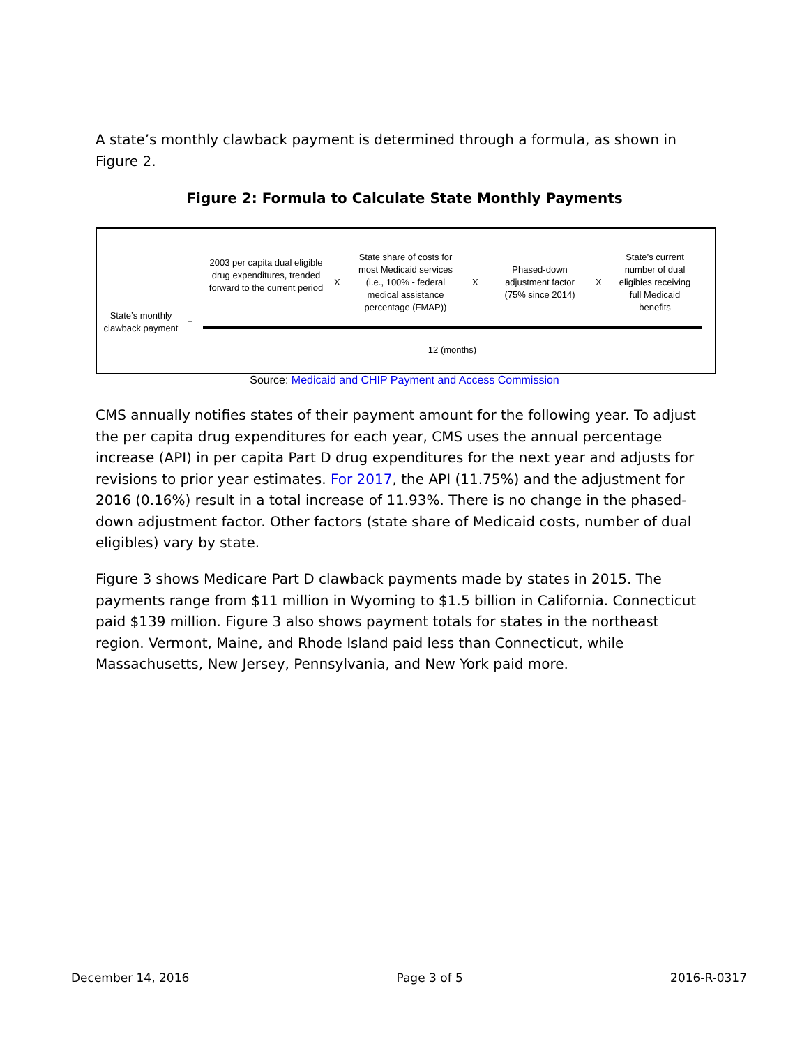A state’s monthly clawback payment is determined through a formula, as shown in Figure 2.
Figure 2: Formula to Calculate State Monthly Payments
State’s monthly clawback payment
=
2003 per capita dual eligible drug expenditures, trended forward to the current period
X
State share of costs for most Medicaid services (i.e., 100% - federal medical assistance percentage (FMAP))
X
Phased-down adjustment factor (75% since 2014)
X
State’s current number of dual eligibles receiving full Medicaid benefits
12 (months)
Source: Medicaid and CHIP Payment and Access Commission
CMS annually notifies states of their payment amount for the following year. To adjust the per capita drug expenditures for each year, CMS uses the annual percentage increase (API) in per capita Part D drug expenditures for the next year and adjusts for revisions to prior year estimates. For 2017, the API (11.75%) and the adjustment for 2016 (0.16%) result in a total increase of 11.93%. There is no change in the phased-down adjustment factor. Other factors (state share of Medicaid costs, number of dual eligibles) vary by state.
Figure 3 shows Medicare Part D clawback payments made by states in 2015. The payments range from $11 million in Wyoming to $1.5 billion in California. Connecticut paid $139 million. Figure 3 also shows payment totals for states in the northeast region. Vermont, Maine, and Rhode Island paid less than Connecticut, while Massachusetts, New Jersey, Pennsylvania, and New York paid more.
December 14, 2016 Page 3 of 5 2016-R-0317